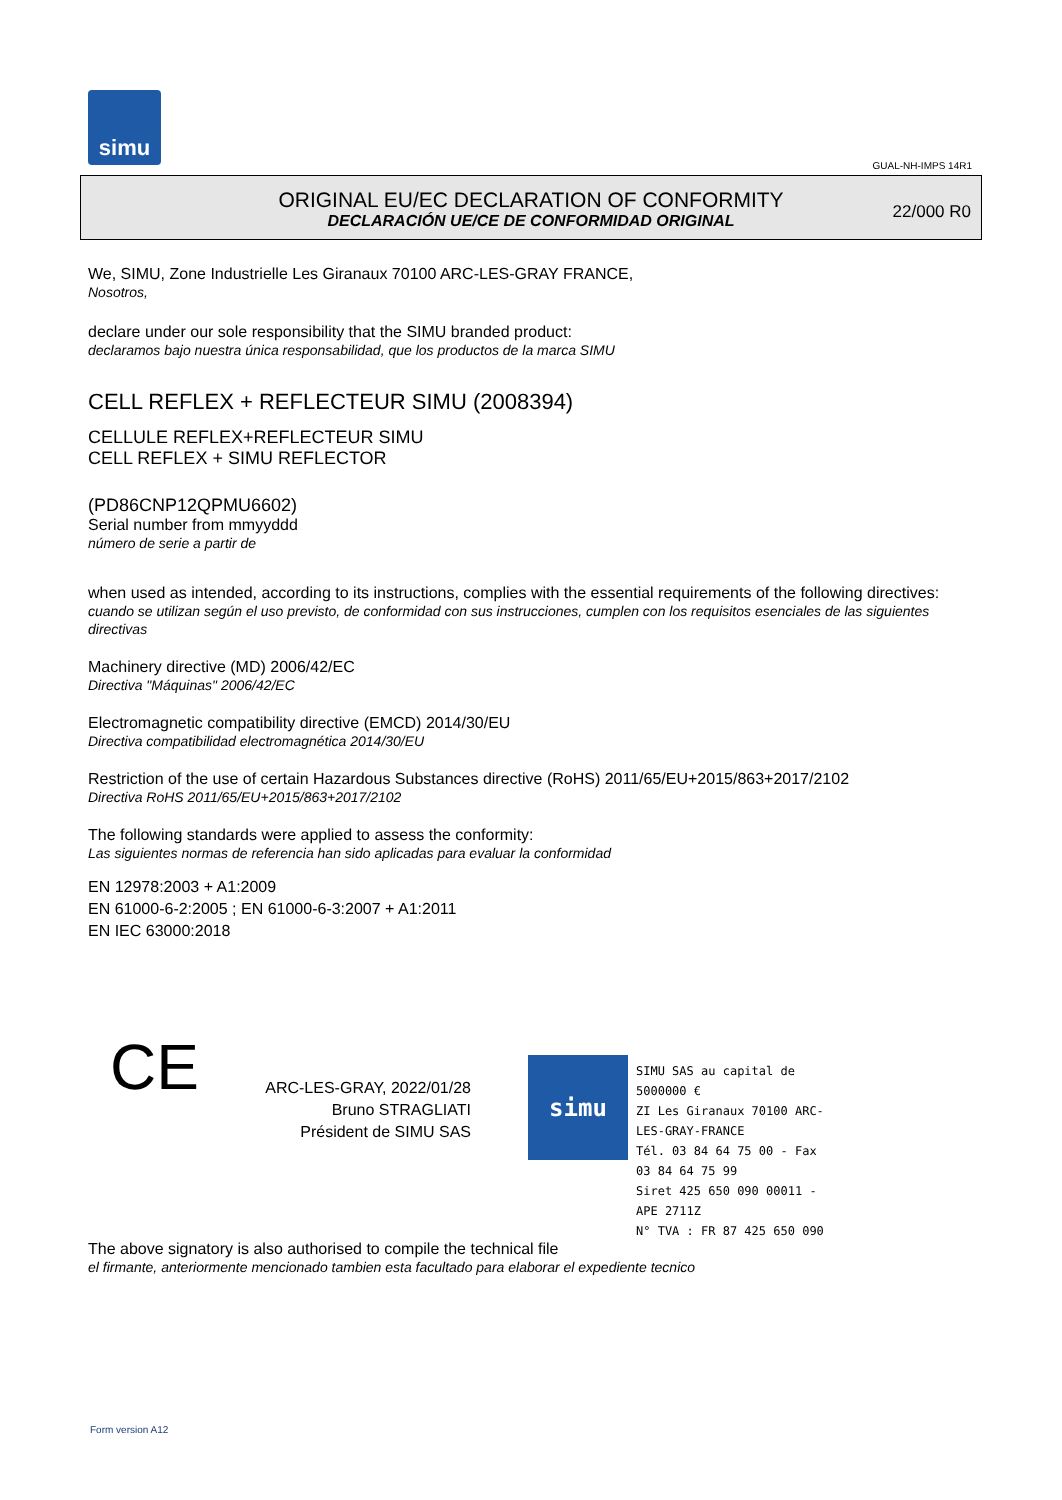simu
GUAL-NH-IMPS 14R1
ORIGINAL EU/EC DECLARATION OF CONFORMITY
DECLARACIÓN UE/CE DE CONFORMIDAD ORIGINAL
22/000 R0
We, SIMU, Zone Industrielle Les Giranaux 70100 ARC-LES-GRAY FRANCE,
Nosotros,
declare under our sole responsibility that the SIMU branded product:
declaramos bajo nuestra única responsabilidad, que los productos de la marca SIMU
CELL REFLEX + REFLECTEUR SIMU (2008394)
CELLULE REFLEX+REFLECTEUR SIMU
CELL REFLEX + SIMU REFLECTOR
(PD86CNP12QPMU6602)
Serial number from mmyyddd
número de serie a partir de
when used as intended, according to its instructions, complies with the essential requirements of the following directives:
cuando se utilizan según el uso previsto, de conformidad con sus instrucciones, cumplen con los requisitos esenciales de las siguientes directivas
Machinery directive (MD) 2006/42/EC
Directiva "Máquinas" 2006/42/EC
Electromagnetic compatibility directive (EMCD) 2014/30/EU
Directiva compatibilidad electromagnética 2014/30/EU
Restriction of the use of certain Hazardous Substances directive (RoHS) 2011/65/EU+2015/863+2017/2102
Directiva RoHS 2011/65/EU+2015/863+2017/2102
The following standards were applied to assess the conformity:
Las siguientes normas de referencia han sido aplicadas para evaluar la conformidad
EN 12978:2003 + A1:2009
EN 61000-6-2:2005 ; EN 61000-6-3:2007 + A1:2011
EN IEC 63000:2018
CE
ARC-LES-GRAY, 2022/01/28
Bruno STRAGLIATI
Président de SIMU SAS
simu
SIMU SAS au capital de 5000000 €
ZI Les Giranaux 70100 ARC-LES-GRAY-FRANCE
Tél. 03 84 64 75 00 - Fax 03 84 64 75 99
Siret 425 650 090 00011 - APE 2711Z
N° TVA : FR 87 425 650 090
The above signatory is also authorised to compile the technical file
el firmante, anteriormente mencionado tambien esta facultado para elaborar el expediente tecnico
Form version A12